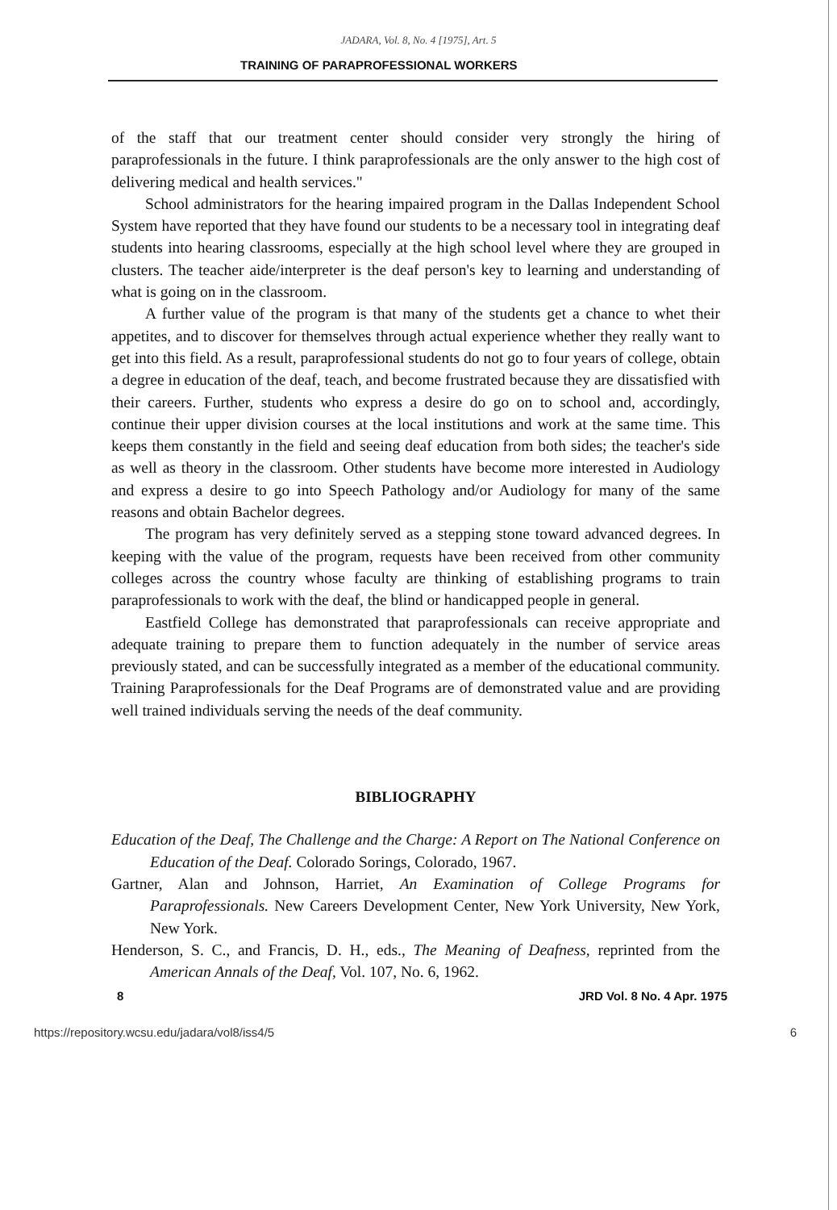JADARA, Vol. 8, No. 4 [1975], Art. 5
TRAINING OF PARAPROFESSIONAL WORKERS
of the staff that our treatment center should consider very strongly the hiring of paraprofessionals in the future. I think paraprofessionals are the only answer to the high cost of delivering medical and health services."
School administrators for the hearing impaired program in the Dallas Independent School System have reported that they have found our students to be a necessary tool in integrating deaf students into hearing classrooms, especially at the high school level where they are grouped in clusters. The teacher aide/interpreter is the deaf person's key to learning and understanding of what is going on in the classroom.
A further value of the program is that many of the students get a chance to whet their appetites, and to discover for themselves through actual experience whether they really want to get into this field. As a result, paraprofessional students do not go to four years of college, obtain a degree in education of the deaf, teach, and become frustrated because they are dissatisfied with their careers. Further, students who express a desire do go on to school and, accordingly, continue their upper division courses at the local institutions and work at the same time. This keeps them constantly in the field and seeing deaf education from both sides; the teacher's side as well as theory in the classroom. Other students have become more interested in Audiology and express a desire to go into Speech Pathology and/or Audiology for many of the same reasons and obtain Bachelor degrees.
The program has very definitely served as a stepping stone toward advanced degrees. In keeping with the value of the program, requests have been received from other community colleges across the country whose faculty are thinking of establishing programs to train paraprofessionals to work with the deaf, the blind or handicapped people in general.
Eastfield College has demonstrated that paraprofessionals can receive appropriate and adequate training to prepare them to function adequately in the number of service areas previously stated, and can be successfully integrated as a member of the educational community. Training Paraprofessionals for the Deaf Programs are of demonstrated value and are providing well trained individuals serving the needs of the deaf community.
BIBLIOGRAPHY
Education of the Deaf, The Challenge and the Charge: A Report on The National Conference on Education of the Deaf. Colorado Sorings, Colorado, 1967.
Gartner, Alan and Johnson, Harriet, An Examination of College Programs for Paraprofessionals. New Careers Development Center, New York University, New York, New York.
Henderson, S. C., and Francis, D. H., eds., The Meaning of Deafness, reprinted from the American Annals of the Deaf, Vol. 107, No. 6, 1962.
8 JRD Vol. 8 No. 4 Apr. 1975
https://repository.wcsu.edu/jadara/vol8/iss4/5 6